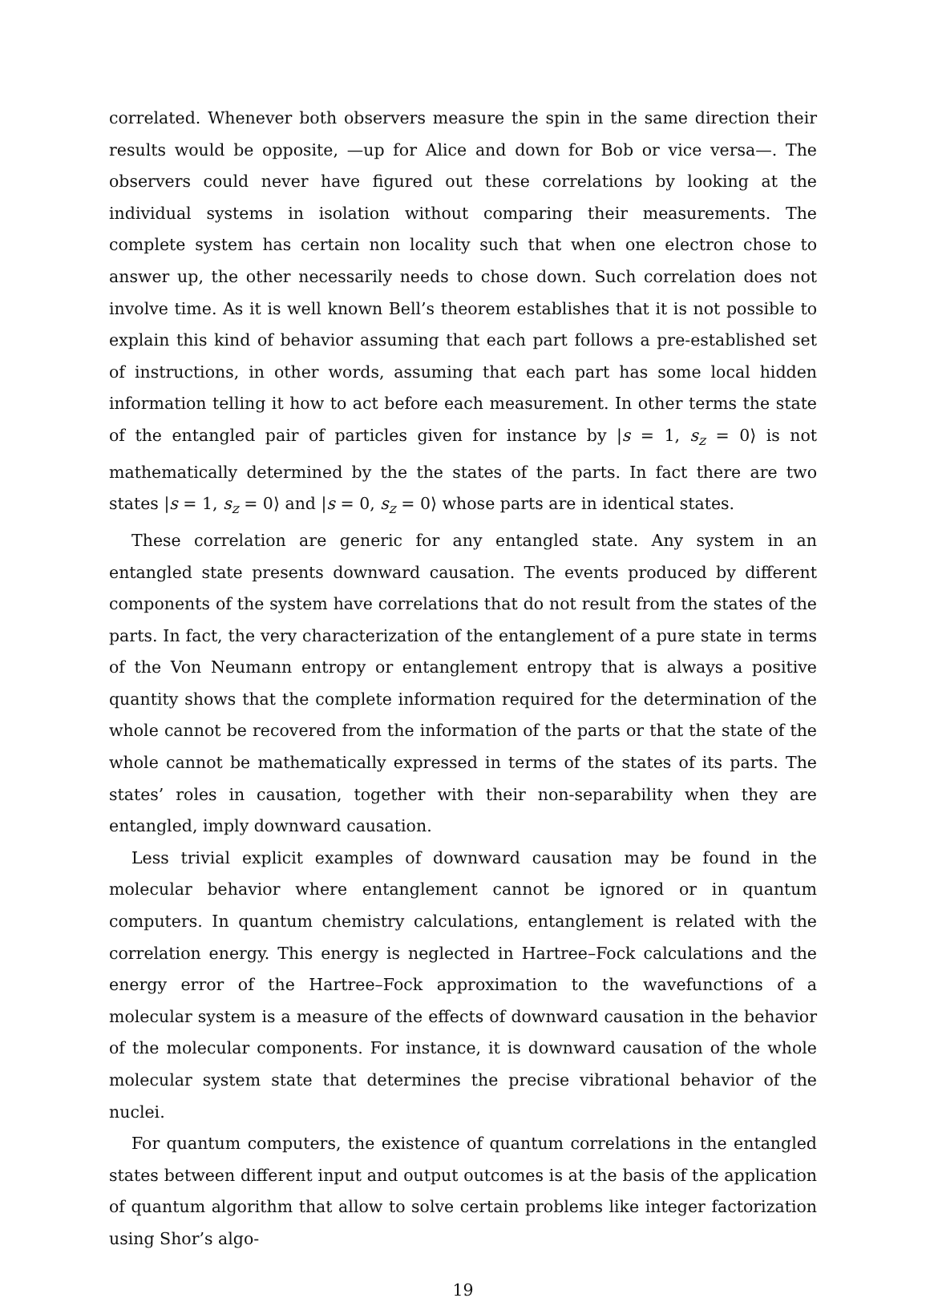correlated. Whenever both observers measure the spin in the same direction their results would be opposite, —up for Alice and down for Bob or vice versa—. The observers could never have figured out these correlations by looking at the individual systems in isolation without comparing their measurements. The complete system has certain non locality such that when one electron chose to answer up, the other necessarily needs to chose down. Such correlation does not involve time. As it is well known Bell’s theorem establishes that it is not possible to explain this kind of behavior assuming that each part follows a pre-established set of instructions, in other words, assuming that each part has some local hidden information telling it how to act before each measurement. In other terms the state of the entangled pair of particles given for instance by |s = 1, s<sub>z</sub> = 0⟩ is not mathematically determined by the the states of the parts. In fact there are two states |s = 1, s<sub>z</sub> = 0⟩ and |s = 0, s<sub>z</sub> = 0⟩ whose parts are in identical states.
These correlation are generic for any entangled state. Any system in an entangled state presents downward causation. The events produced by different components of the system have correlations that do not result from the states of the parts. In fact, the very characterization of the entanglement of a pure state in terms of the Von Neumann entropy or entanglement entropy that is always a positive quantity shows that the complete information required for the determination of the whole cannot be recovered from the information of the parts or that the state of the whole cannot be mathematically expressed in terms of the states of its parts. The states’ roles in causation, together with their non-separability when they are entangled, imply downward causation.
Less trivial explicit examples of downward causation may be found in the molecular behavior where entanglement cannot be ignored or in quantum computers. In quantum chemistry calculations, entanglement is related with the correlation energy. This energy is neglected in Hartree–Fock calculations and the energy error of the Hartree–Fock approximation to the wavefunctions of a molecular system is a measure of the effects of downward causation in the behavior of the molecular components. For instance, it is downward causation of the whole molecular system state that determines the precise vibrational behavior of the nuclei.
For quantum computers, the existence of quantum correlations in the entangled states between different input and output outcomes is at the basis of the application of quantum algorithm that allow to solve certain problems like integer factorization using Shor’s algo-
19